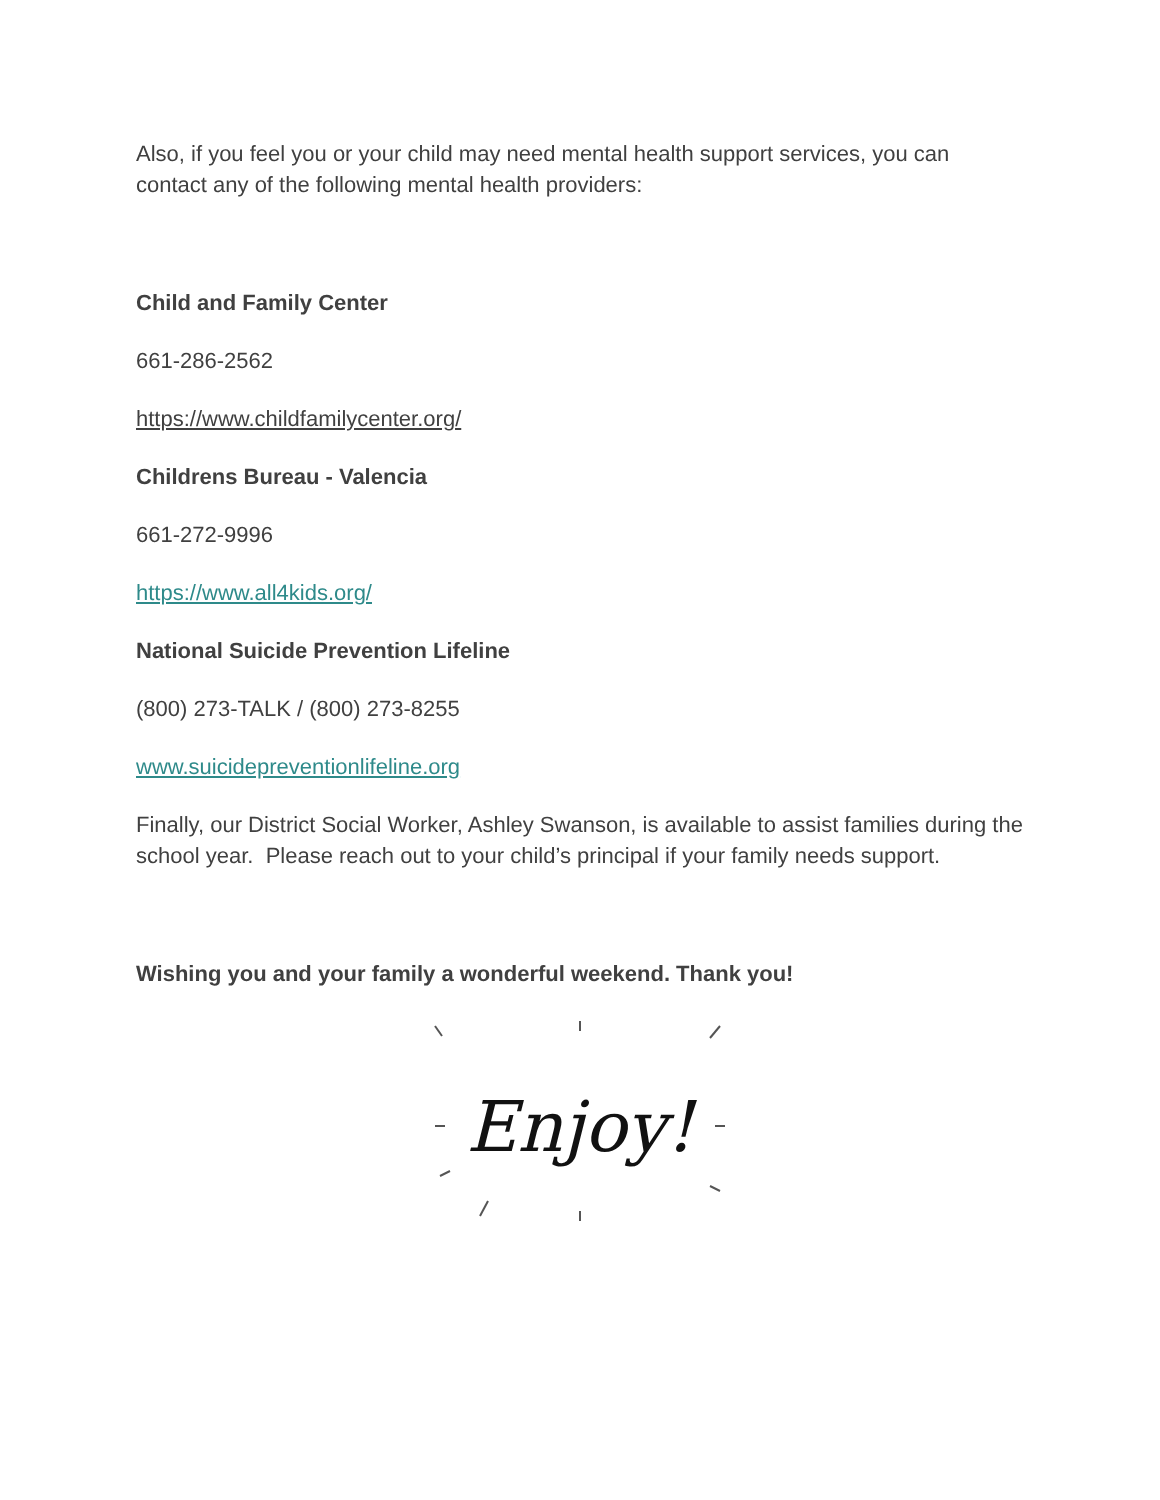Also, if you feel you or your child may need mental health support services, you can contact any of the following mental health providers:
Child and Family Center
661-286-2562
https://www.childfamilycenter.org/
Childrens Bureau - Valencia
661-272-9996
https://www.all4kids.org/
National Suicide Prevention Lifeline
(800) 273-TALK / (800) 273-8255
www.suicidepreventionlifeline.org
Finally, our District Social Worker, Ashley Swanson, is available to assist families during the school year. Please reach out to your child’s principal if your family needs support.
Wishing you and your family a wonderful weekend. Thank you!
Enjoy!